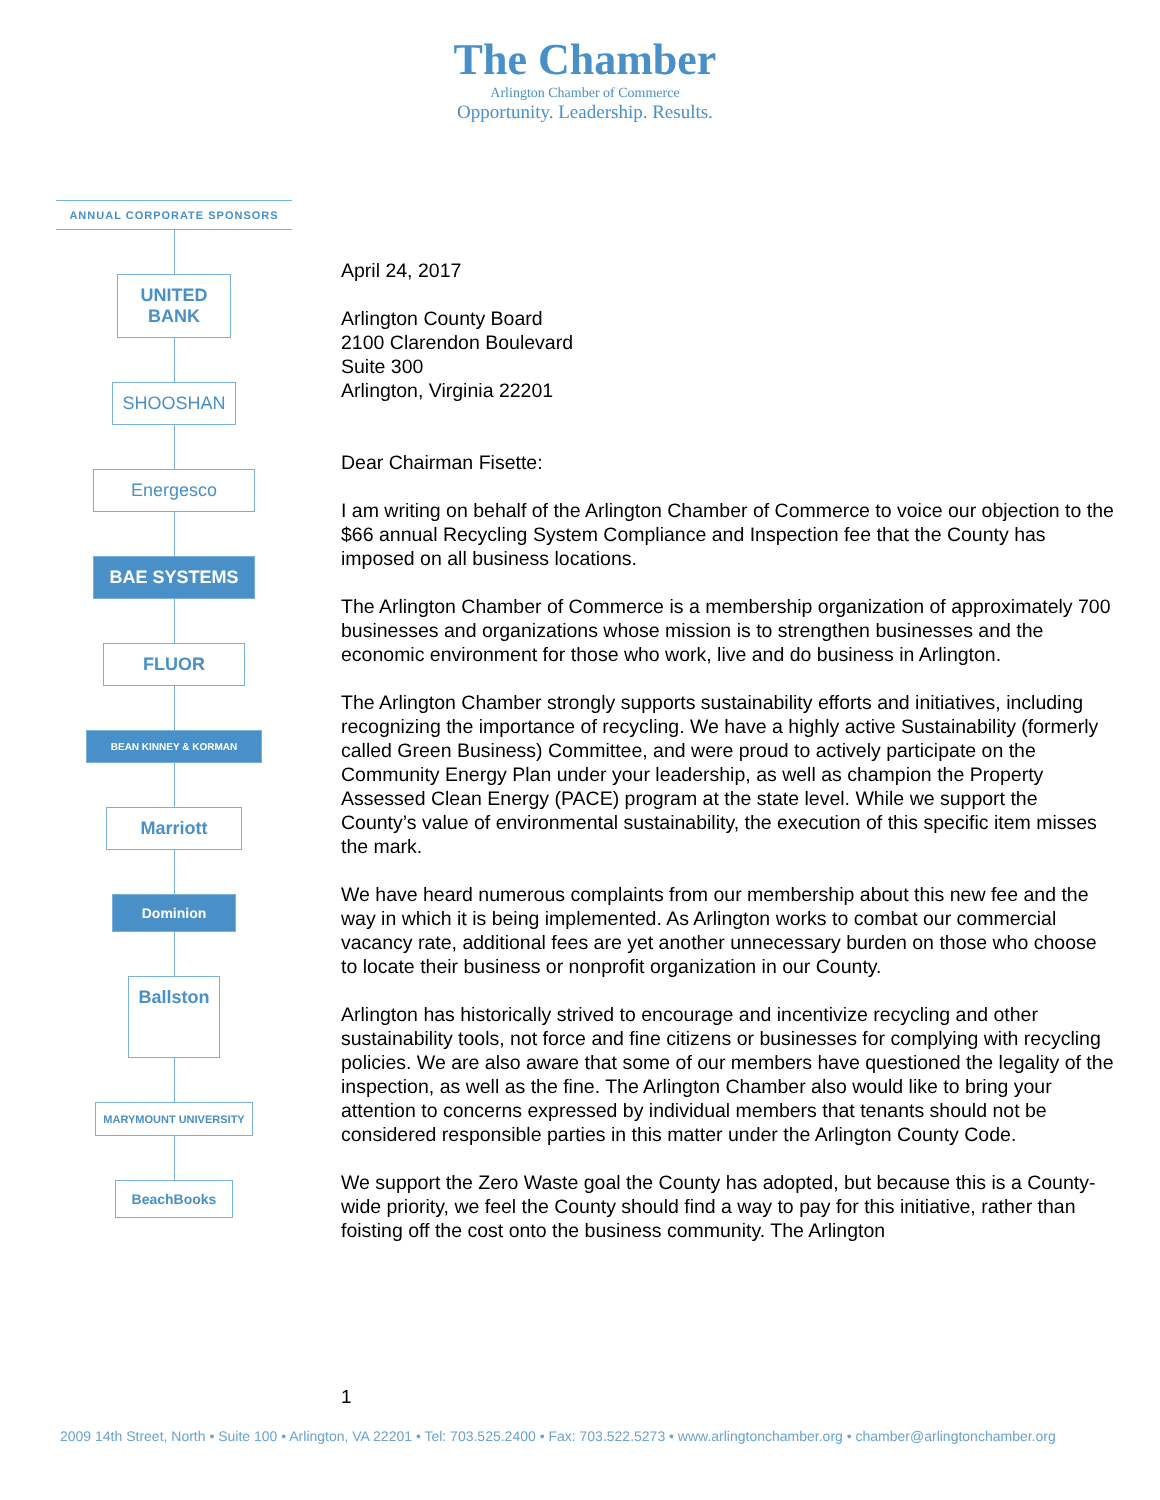The Chamber
Arlington Chamber of Commerce
Opportunity. Leadership. Results.
ANNUAL CORPORATE SPONSORS
UNITED BANK
SHOOSHAN
Energesco
BAE SYSTEMS
FLUOR
BEAN KINNEY & KORMAN
Marriott
Dominion
Ballston
MARYMOUNT UNIVERSITY
BeachBooks
April 24, 2017
Arlington County Board
2100 Clarendon Boulevard
Suite 300
Arlington, Virginia 22201
Dear Chairman Fisette:
I am writing on behalf of the Arlington Chamber of Commerce to voice our objection to the $66 annual Recycling System Compliance and Inspection fee that the County has imposed on all business locations.
The Arlington Chamber of Commerce is a membership organization of approximately 700 businesses and organizations whose mission is to strengthen businesses and the economic environment for those who work, live and do business in Arlington.
The Arlington Chamber strongly supports sustainability efforts and initiatives, including recognizing the importance of recycling. We have a highly active Sustainability (formerly called Green Business) Committee, and were proud to actively participate on the Community Energy Plan under your leadership, as well as champion the Property Assessed Clean Energy (PACE) program at the state level. While we support the County’s value of environmental sustainability, the execution of this specific item misses the mark.
We have heard numerous complaints from our membership about this new fee and the way in which it is being implemented. As Arlington works to combat our commercial vacancy rate, additional fees are yet another unnecessary burden on those who choose to locate their business or nonprofit organization in our County.
Arlington has historically strived to encourage and incentivize recycling and other sustainability tools, not force and fine citizens or businesses for complying with recycling policies. We are also aware that some of our members have questioned the legality of the inspection, as well as the fine. The Arlington Chamber also would like to bring your attention to concerns expressed by individual members that tenants should not be considered responsible parties in this matter under the Arlington County Code.
We support the Zero Waste goal the County has adopted, but because this is a County-wide priority, we feel the County should find a way to pay for this initiative, rather than foisting off the cost onto the business community. The Arlington
1
2009 14th Street, North • Suite 100 • Arlington, VA 22201 • Tel: 703.525.2400 • Fax: 703.522.5273 • www.arlingtonchamber.org • chamber@arlingtonchamber.org